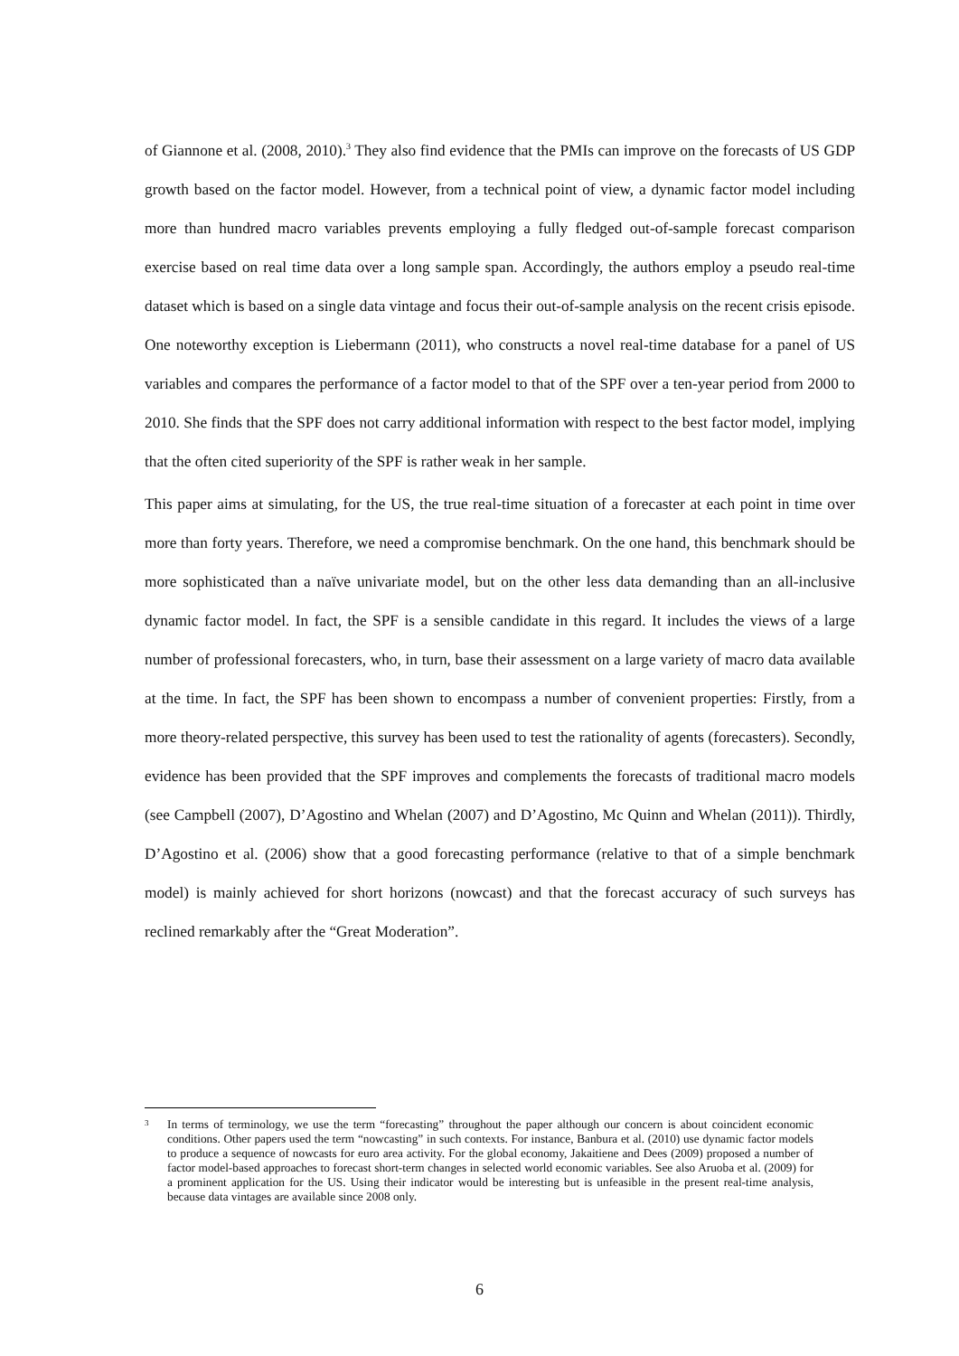of Giannone et al. (2008, 2010).<sup>3</sup> They also find evidence that the PMIs can improve on the forecasts of US GDP growth based on the factor model. However, from a technical point of view, a dynamic factor model including more than hundred macro variables prevents employing a fully fledged out-of-sample forecast comparison exercise based on real time data over a long sample span. Accordingly, the authors employ a pseudo real-time dataset which is based on a single data vintage and focus their out-of-sample analysis on the recent crisis episode. One noteworthy exception is Liebermann (2011), who constructs a novel real-time database for a panel of US variables and compares the performance of a factor model to that of the SPF over a ten-year period from 2000 to 2010. She finds that the SPF does not carry additional information with respect to the best factor model, implying that the often cited superiority of the SPF is rather weak in her sample.
This paper aims at simulating, for the US, the true real-time situation of a forecaster at each point in time over more than forty years. Therefore, we need a compromise benchmark. On the one hand, this benchmark should be more sophisticated than a naïve univariate model, but on the other less data demanding than an all-inclusive dynamic factor model. In fact, the SPF is a sensible candidate in this regard. It includes the views of a large number of professional forecasters, who, in turn, base their assessment on a large variety of macro data available at the time. In fact, the SPF has been shown to encompass a number of convenient properties: Firstly, from a more theory-related perspective, this survey has been used to test the rationality of agents (forecasters). Secondly, evidence has been provided that the SPF improves and complements the forecasts of traditional macro models (see Campbell (2007), D’Agostino and Whelan (2007) and D’Agostino, Mc Quinn and Whelan (2011)). Thirdly, D’Agostino et al. (2006) show that a good forecasting performance (relative to that of a simple benchmark model) is mainly achieved for short horizons (nowcast) and that the forecast accuracy of such surveys has reclined remarkably after the “Great Moderation”.
3 In terms of terminology, we use the term “forecasting” throughout the paper although our concern is about coincident economic conditions. Other papers used the term “nowcasting” in such contexts. For instance, Banbura et al. (2010) use dynamic factor models to produce a sequence of nowcasts for euro area activity. For the global economy, Jakaitiene and Dees (2009) proposed a number of factor model-based approaches to forecast short-term changes in selected world economic variables. See also Aruoba et al. (2009) for a prominent application for the US. Using their indicator would be interesting but is unfeasible in the present real-time analysis, because data vintages are available since 2008 only.
6